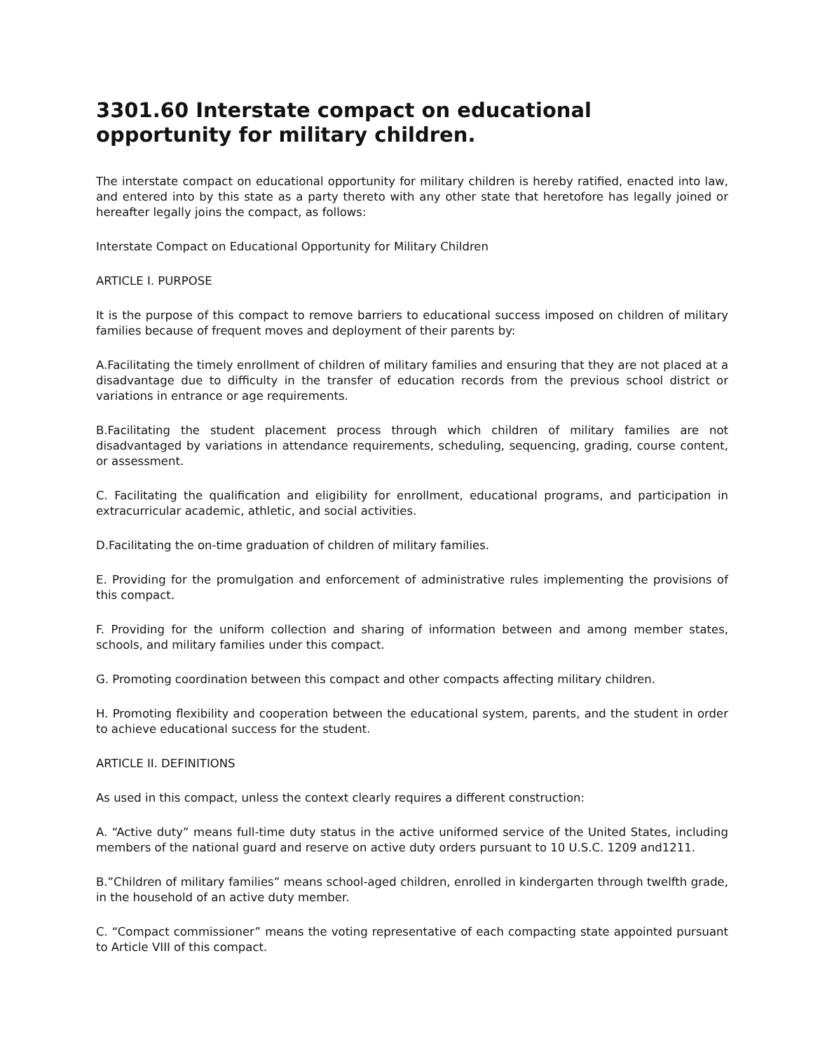3301.60 Interstate compact on educational opportunity for military children.
The interstate compact on educational opportunity for military children is hereby ratified, enacted into law, and entered into by this state as a party thereto with any other state that heretofore has legally joined or hereafter legally joins the compact, as follows:
Interstate Compact on Educational Opportunity for Military Children
ARTICLE I. PURPOSE
It is the purpose of this compact to remove barriers to educational success imposed on children of military families because of frequent moves and deployment of their parents by:
A.Facilitating the timely enrollment of children of military families and ensuring that they are not placed at a disadvantage due to difficulty in the transfer of education records from the previous school district or variations in entrance or age requirements.
B.Facilitating the student placement process through which children of military families are not disadvantaged by variations in attendance requirements, scheduling, sequencing, grading, course content, or assessment.
C. Facilitating the qualification and eligibility for enrollment, educational programs, and participation in extracurricular academic, athletic, and social activities.
D.Facilitating the on-time graduation of children of military families.
E. Providing for the promulgation and enforcement of administrative rules implementing the provisions of this compact.
F. Providing for the uniform collection and sharing of information between and among member states, schools, and military families under this compact.
G. Promoting coordination between this compact and other compacts affecting military children.
H. Promoting flexibility and cooperation between the educational system, parents, and the student in order to achieve educational success for the student.
ARTICLE II. DEFINITIONS
As used in this compact, unless the context clearly requires a different construction:
A. “Active duty” means full-time duty status in the active uniformed service of the United States, including members of the national guard and reserve on active duty orders pursuant to 10 U.S.C. 1209 and1211.
B.”Children of military families” means school-aged children, enrolled in kindergarten through twelfth grade, in the household of an active duty member.
C. “Compact commissioner” means the voting representative of each compacting state appointed pursuant to Article VIII of this compact.